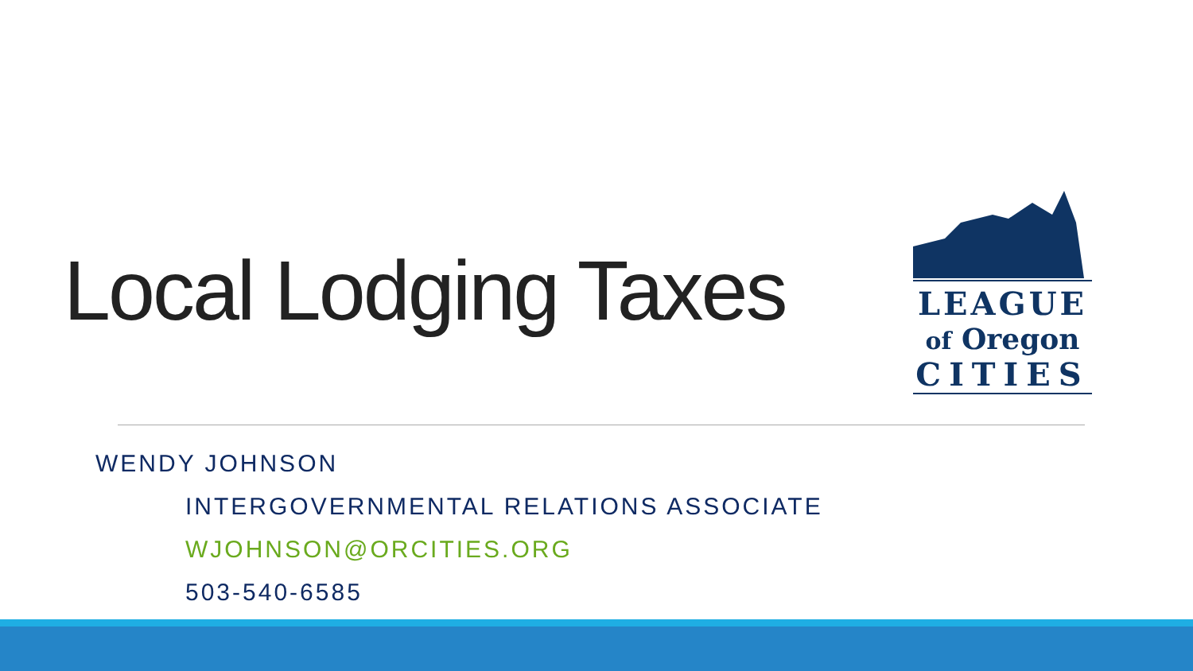Local Lodging Taxes
LEAGUE
of Oregon
CITIES
WENDY JOHNSON
INTERGOVERNMENTAL RELATIONS ASSOCIATE
WJOHNSON@ORCITIES.ORG
503-540-6585